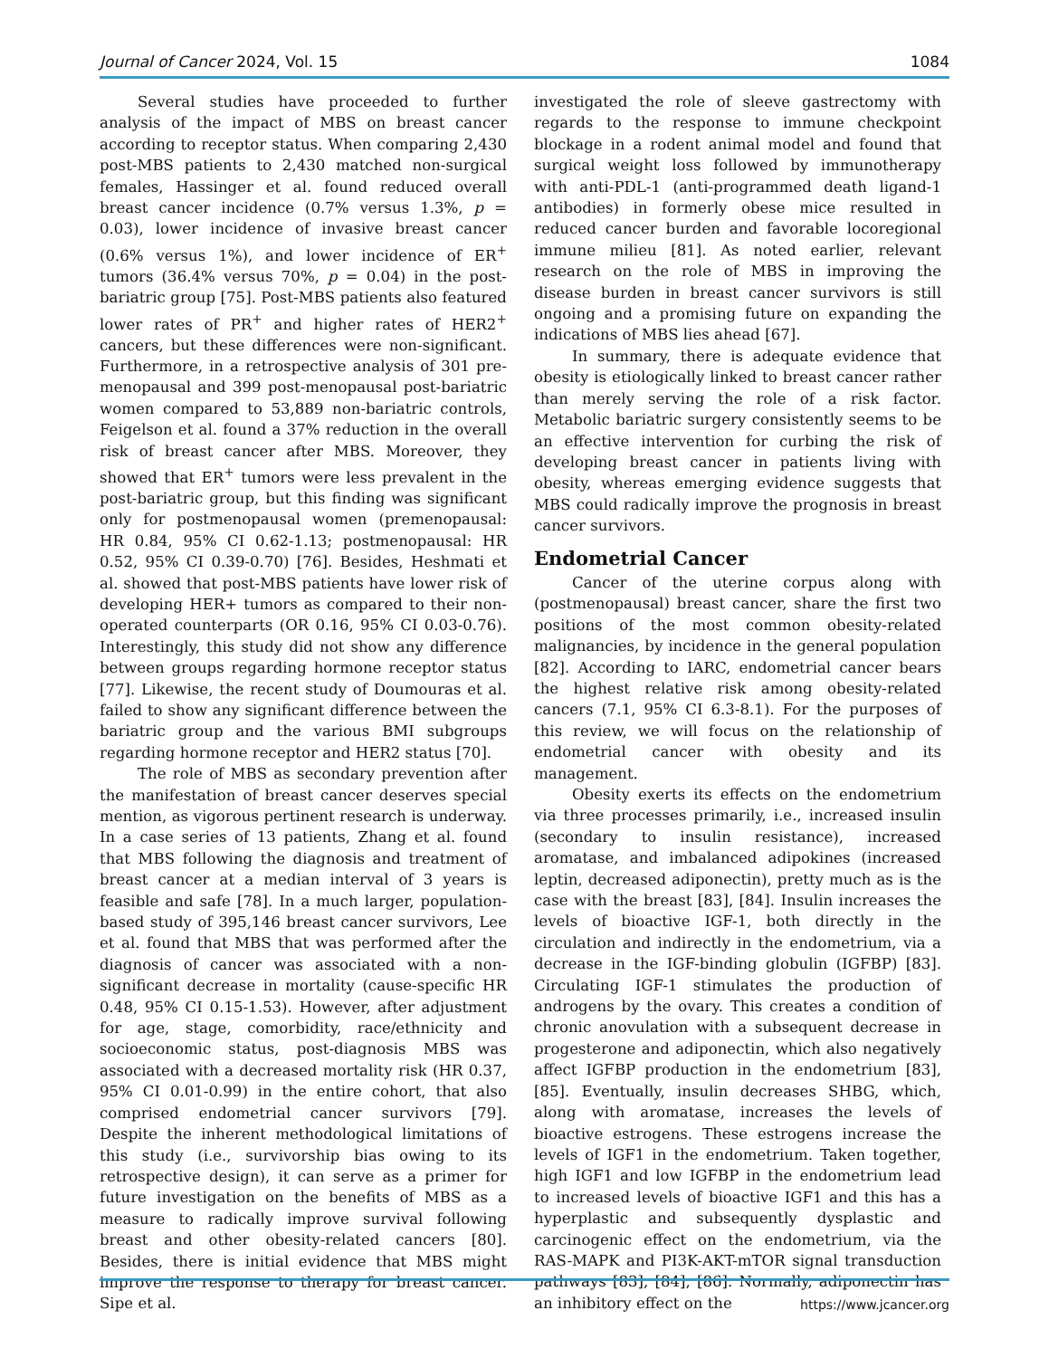Journal of Cancer 2024, Vol. 15 1084
Several studies have proceeded to further analysis of the impact of MBS on breast cancer according to receptor status. When comparing 2,430 post-MBS patients to 2,430 matched non-surgical females, Hassinger et al. found reduced overall breast cancer incidence (0.7% versus 1.3%, p = 0.03), lower incidence of invasive breast cancer (0.6% versus 1%), and lower incidence of ER<sup>+</sup> tumors (36.4% versus 70%, p = 0.04) in the post-bariatric group [75]. Post-MBS patients also featured lower rates of PR<sup>+</sup> and higher rates of HER2<sup>+</sup> cancers, but these differences were non-significant. Furthermore, in a retrospective analysis of 301 pre-menopausal and 399 post-menopausal post-bariatric women compared to 53,889 non-bariatric controls, Feigelson et al. found a 37% reduction in the overall risk of breast cancer after MBS. Moreover, they showed that ER<sup>+</sup> tumors were less prevalent in the post-bariatric group, but this finding was significant only for postmenopausal women (premenopausal: HR 0.84, 95% CI 0.62-1.13; postmenopausal: HR 0.52, 95% CI 0.39-0.70) [76]. Besides, Heshmati et al. showed that post-MBS patients have lower risk of developing HER+ tumors as compared to their non-operated counterparts (OR 0.16, 95% CI 0.03-0.76). Interestingly, this study did not show any difference between groups regarding hormone receptor status [77]. Likewise, the recent study of Doumouras et al. failed to show any significant difference between the bariatric group and the various BMI subgroups regarding hormone receptor and HER2 status [70].
The role of MBS as secondary prevention after the manifestation of breast cancer deserves special mention, as vigorous pertinent research is underway. In a case series of 13 patients, Zhang et al. found that MBS following the diagnosis and treatment of breast cancer at a median interval of 3 years is feasible and safe [78]. In a much larger, population-based study of 395,146 breast cancer survivors, Lee et al. found that MBS that was performed after the diagnosis of cancer was associated with a non-significant decrease in mortality (cause-specific HR 0.48, 95% CI 0.15-1.53). However, after adjustment for age, stage, comorbidity, race/ethnicity and socioeconomic status, post-diagnosis MBS was associated with a decreased mortality risk (HR 0.37, 95% CI 0.01-0.99) in the entire cohort, that also comprised endometrial cancer survivors [79]. Despite the inherent methodological limitations of this study (i.e., survivorship bias owing to its retrospective design), it can serve as a primer for future investigation on the benefits of MBS as a measure to radically improve survival following breast and other obesity-related cancers [80]. Besides, there is initial evidence that MBS might improve the response to therapy for breast cancer. Sipe et al.
investigated the role of sleeve gastrectomy with regards to the response to immune checkpoint blockage in a rodent animal model and found that surgical weight loss followed by immunotherapy with anti-PDL-1 (anti-programmed death ligand-1 antibodies) in formerly obese mice resulted in reduced cancer burden and favorable locoregional immune milieu [81]. As noted earlier, relevant research on the role of MBS in improving the disease burden in breast cancer survivors is still ongoing and a promising future on expanding the indications of MBS lies ahead [67].
In summary, there is adequate evidence that obesity is etiologically linked to breast cancer rather than merely serving the role of a risk factor. Metabolic bariatric surgery consistently seems to be an effective intervention for curbing the risk of developing breast cancer in patients living with obesity, whereas emerging evidence suggests that MBS could radically improve the prognosis in breast cancer survivors.
Endometrial Cancer
Cancer of the uterine corpus along with (postmenopausal) breast cancer, share the first two positions of the most common obesity-related malignancies, by incidence in the general population [82]. According to IARC, endometrial cancer bears the highest relative risk among obesity-related cancers (7.1, 95% CI 6.3-8.1). For the purposes of this review, we will focus on the relationship of endometrial cancer with obesity and its management.
Obesity exerts its effects on the endometrium via three processes primarily, i.e., increased insulin (secondary to insulin resistance), increased aromatase, and imbalanced adipokines (increased leptin, decreased adiponectin), pretty much as is the case with the breast [83], [84]. Insulin increases the levels of bioactive IGF-1, both directly in the circulation and indirectly in the endometrium, via a decrease in the IGF-binding globulin (IGFBP) [83]. Circulating IGF-1 stimulates the production of androgens by the ovary. This creates a condition of chronic anovulation with a subsequent decrease in progesterone and adiponectin, which also negatively affect IGFBP production in the endometrium [83], [85]. Eventually, insulin decreases SHBG, which, along with aromatase, increases the levels of bioactive estrogens. These estrogens increase the levels of IGF1 in the endometrium. Taken together, high IGF1 and low IGFBP in the endometrium lead to increased levels of bioactive IGF1 and this has a hyperplastic and subsequently dysplastic and carcinogenic effect on the endometrium, via the RAS-MAPK and PI3K-AKT-mTOR signal transduction pathways [83], [84], [86]. Normally, adiponectin has an inhibitory effect on the
https://www.jcancer.org